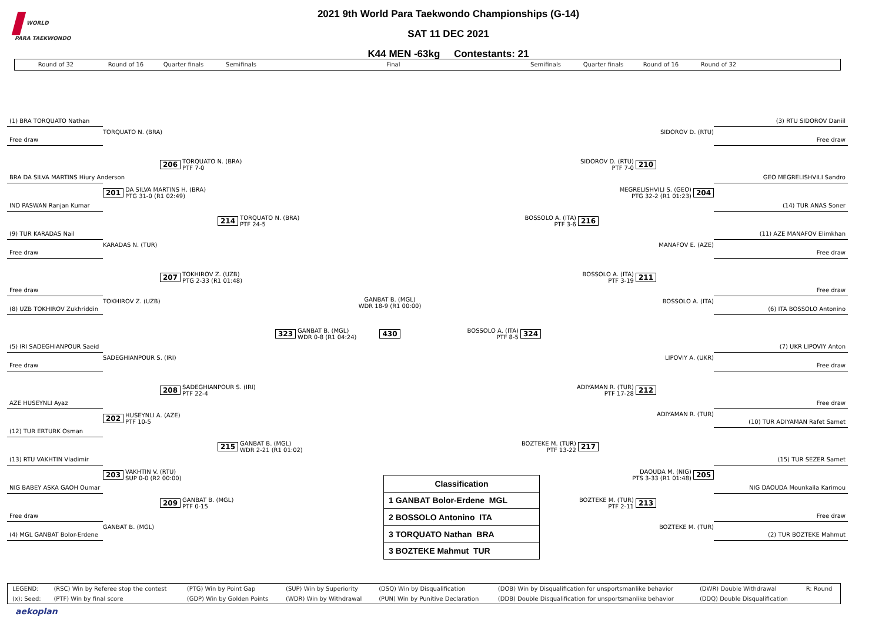WORLD
PARA TAEKWONDO
2021 9th World Para Taekwondo Championships (G-14)
SAT 11 DEC 2021
K44 MEN -63kg Contestants: 21
Round of 32
Round of 16
Quarter finals
Semifinals
Final
Semifinals
Quarter finals
Round of 16
Round of 32
(1) BRA TORQUATO Nathan
(3) RTU SIDOROV Daniil
TORQUATO N. (BRA)
SIDOROV D. (RTU)
Free draw
Free draw
206 TORQUATO N. (BRA)
PTF 7-0
SIDOROV D. (RTU)
PTF 7-0 210
BRA DA SILVA MARTINS Hiury Anderson
GEO MEGRELISHVILI Sandro
201 DA SILVA MARTINS H. (BRA)
PTG 31-0 (R1 02:49)
MEGRELISHVILI S. (GEO)
PTG 32-2 (R1 01:23) 204
IND PASWAN Ranjan Kumar
(14) TUR ANAS Soner
214 TORQUATO N. (BRA)
PTF 24-5
BOSSOLO A. (ITA)
PTF 3-6 216
(9) TUR KARADAS Nail
(11) AZE MANAFOV Elimkhan
KARADAS N. (TUR)
MANAFOV E. (AZE)
Free draw
Free draw
207 TOKHIROV Z. (UZB)
PTG 2-33 (R1 01:48)
BOSSOLO A. (ITA)
PTF 3-19 211
Free draw
Free draw
TOKHIROV Z. (UZB)
BOSSOLO A. (ITA)
GANBAT B. (MGL)
WDR 18-9 (R1 00:00)
(8) UZB TOKHIROV Zukhriddin
(6) ITA BOSSOLO Antonino
323 GANBAT B. (MGL)
WDR 0-8 (R1 04:24)
430
BOSSOLO A. (ITA)
PTF 8-5 324
(5) IRI SADEGHIANPOUR Saeid
(7) UKR LIPOVIY Anton
SADEGHIANPOUR S. (IRI)
LIPOVIY A. (UKR)
Free draw
Free draw
208 SADEGHIANPOUR S. (IRI)
PTF 22-4
ADIYAMAN R. (TUR)
PTF 17-28 212
AZE HUSEYNLI Ayaz
Free draw
202 HUSEYNLI A. (AZE)
PTF 10-5
ADIYAMAN R. (TUR)
(12) TUR ERTURK Osman
(10) TUR ADIYAMAN Rafet Samet
215 GANBAT B. (MGL)
WDR 2-21 (R1 01:02)
BOZTEKE M. (TUR)
PTF 13-22 217
(13) RTU VAKHTIN Vladimir
(15) TUR SEZER Samet
203 VAKHTIN V. (RTU)
SUP 0-0 (R2 00:00)
DAOUDA M. (NIG)
PTS 3-33 (R1 01:48) 205
| Classification |
| --- |
| 1 GANBAT Bolor-Erdene MGL |
| 2 BOSSOLO Antonino ITA |
| 3 TORQUATO Nathan BRA |
| 3 BOZTEKE Mahmut TUR |
NIG BABEY ASKA GAOH Oumar
NIG DAOUDA Mounkaila Karimou
209 GANBAT B. (MGL)
PTF 0-15
BOZTEKE M. (TUR)
PTF 2-11 213
Free draw
Free draw
GANBAT B. (MGL)
BOZTEKE M. (TUR)
(4) MGL GANBAT Bolor-Erdene
(2) TUR BOZTEKE Mahmut
| LEGEND: | (RSC) Win by Referee stop the contest | (PTG) Win by Point Gap | (SUP) Win by Superiority | (DSQ) Win by Disqualification | (DOB) Win by Disqualification for unsportsmanlike behavior | (DWR) Double Withdrawal | R: Round |
| (x): Seed: | (PTF) Win by final score | (GDP) Win by Golden Points | (WDR) Win by Withdrawal | (PUN) Win by Punitive Declaration | (DDB) Double Disqualification for unsportsmanlike behavior | (DDQ) Double Disqualification | |
aekoplan